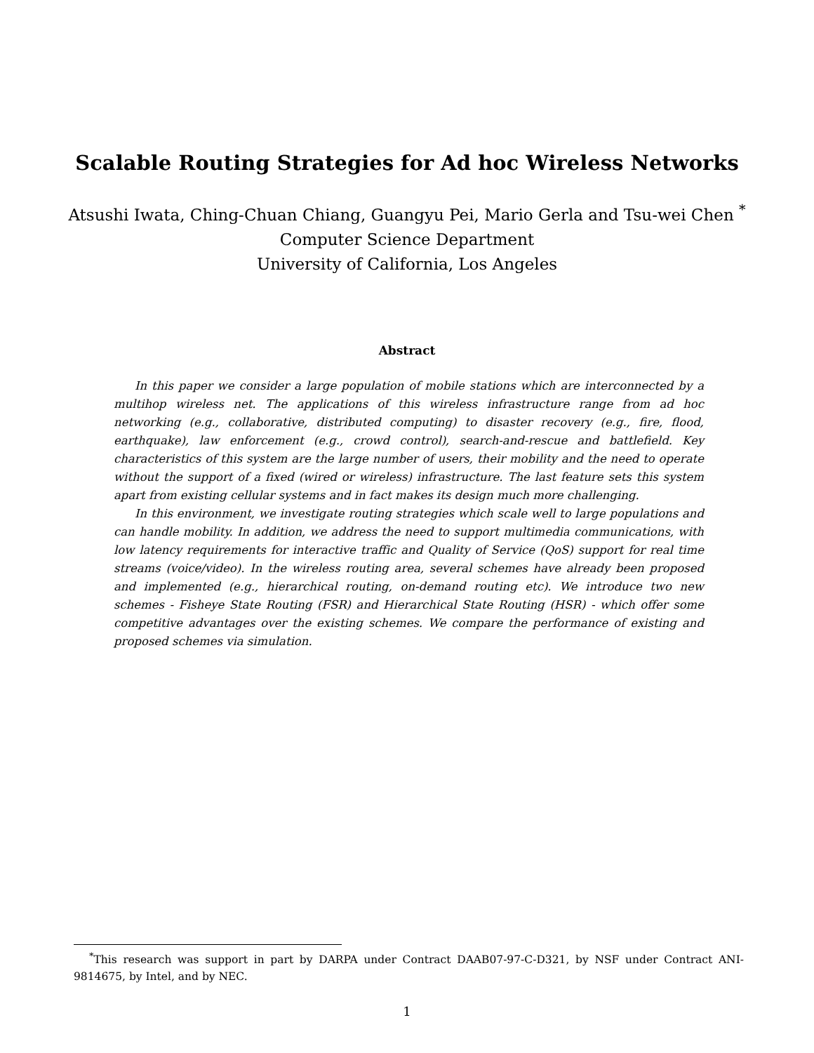Scalable Routing Strategies for Ad hoc Wireless Networks
Atsushi Iwata, Ching-Chuan Chiang, Guangyu Pei, Mario Gerla and Tsu-wei Chen <sup>*</sup>
Computer Science Department
University of California, Los Angeles
Abstract
In this paper we consider a large population of mobile stations which are interconnected by a multihop wireless net. The applications of this wireless infrastructure range from ad hoc networking (e.g., collaborative, distributed computing) to disaster recovery (e.g., fire, flood, earthquake), law enforcement (e.g., crowd control), search-and-rescue and battlefield. Key characteristics of this system are the large number of users, their mobility and the need to operate without the support of a fixed (wired or wireless) infrastructure. The last feature sets this system apart from existing cellular systems and in fact makes its design much more challenging.
In this environment, we investigate routing strategies which scale well to large populations and can handle mobility. In addition, we address the need to support multimedia communications, with low latency requirements for interactive traffic and Quality of Service (QoS) support for real time streams (voice/video). In the wireless routing area, several schemes have already been proposed and implemented (e.g., hierarchical routing, on-demand routing etc). We introduce two new schemes - Fisheye State Routing (FSR) and Hierarchical State Routing (HSR) - which offer some competitive advantages over the existing schemes. We compare the performance of existing and proposed schemes via simulation.
<sup>*</sup> This research was support in part by DARPA under Contract DAAB07-97-C-D321, by NSF under Contract ANI-9814675, by Intel, and by NEC.
1